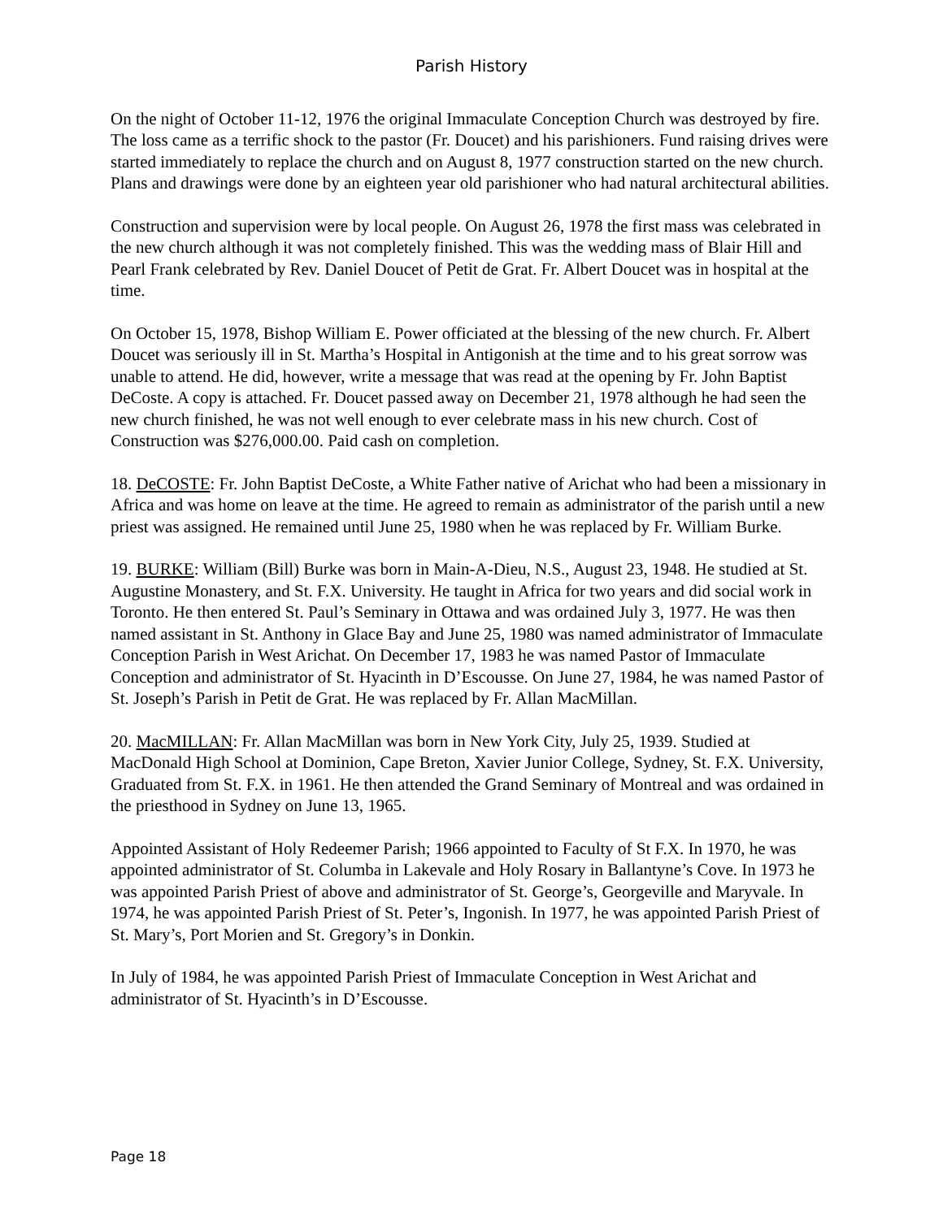Parish History
On the night of October 11-12, 1976 the original Immaculate Conception Church was destroyed by fire. The loss came as a terrific shock to the pastor (Fr. Doucet) and his parishioners. Fund raising drives were started immediately to replace the church and on August 8, 1977 construction started on the new church. Plans and drawings were done by an eighteen year old parishioner who had natural architectural abilities.
Construction and supervision were by local people. On August 26, 1978 the first mass was celebrated in the new church although it was not completely finished. This was the wedding mass of Blair Hill and Pearl Frank celebrated by Rev. Daniel Doucet of Petit de Grat. Fr. Albert Doucet was in hospital at the time.
On October 15, 1978, Bishop William E. Power officiated at the blessing of the new church. Fr. Albert Doucet was seriously ill in St. Martha’s Hospital in Antigonish at the time and to his great sorrow was unable to attend. He did, however, write a message that was read at the opening by Fr. John Baptist DeCoste. A copy is attached. Fr. Doucet passed away on December 21, 1978 although he had seen the new church finished, he was not well enough to ever celebrate mass in his new church. Cost of Construction was $276,000.00. Paid cash on completion.
18. DeCOSTE: Fr. John Baptist DeCoste, a White Father native of Arichat who had been a missionary in Africa and was home on leave at the time. He agreed to remain as administrator of the parish until a new priest was assigned. He remained until June 25, 1980 when he was replaced by Fr. William Burke.
19. BURKE: William (Bill) Burke was born in Main-A-Dieu, N.S., August 23, 1948. He studied at St. Augustine Monastery, and St. F.X. University. He taught in Africa for two years and did social work in Toronto. He then entered St. Paul’s Seminary in Ottawa and was ordained July 3, 1977. He was then named assistant in St. Anthony in Glace Bay and June 25, 1980 was named administrator of Immaculate Conception Parish in West Arichat. On December 17, 1983 he was named Pastor of Immaculate Conception and administrator of St. Hyacinth in D’Escousse. On June 27, 1984, he was named Pastor of St. Joseph’s Parish in Petit de Grat. He was replaced by Fr. Allan MacMillan.
20. MacMILLAN: Fr. Allan MacMillan was born in New York City, July 25, 1939. Studied at MacDonald High School at Dominion, Cape Breton, Xavier Junior College, Sydney, St. F.X. University, Graduated from St. F.X. in 1961. He then attended the Grand Seminary of Montreal and was ordained in the priesthood in Sydney on June 13, 1965.
Appointed Assistant of Holy Redeemer Parish; 1966 appointed to Faculty of St F.X. In 1970, he was appointed administrator of St. Columba in Lakevale and Holy Rosary in Ballantyne’s Cove. In 1973 he was appointed Parish Priest of above and administrator of St. George’s, Georgeville and Maryvale. In 1974, he was appointed Parish Priest of St. Peter’s, Ingonish. In 1977, he was appointed Parish Priest of St. Mary’s, Port Morien and St. Gregory’s in Donkin.
In July of 1984, he was appointed Parish Priest of Immaculate Conception in West Arichat and administrator of St. Hyacinth’s in D’Escousse.
Page 18